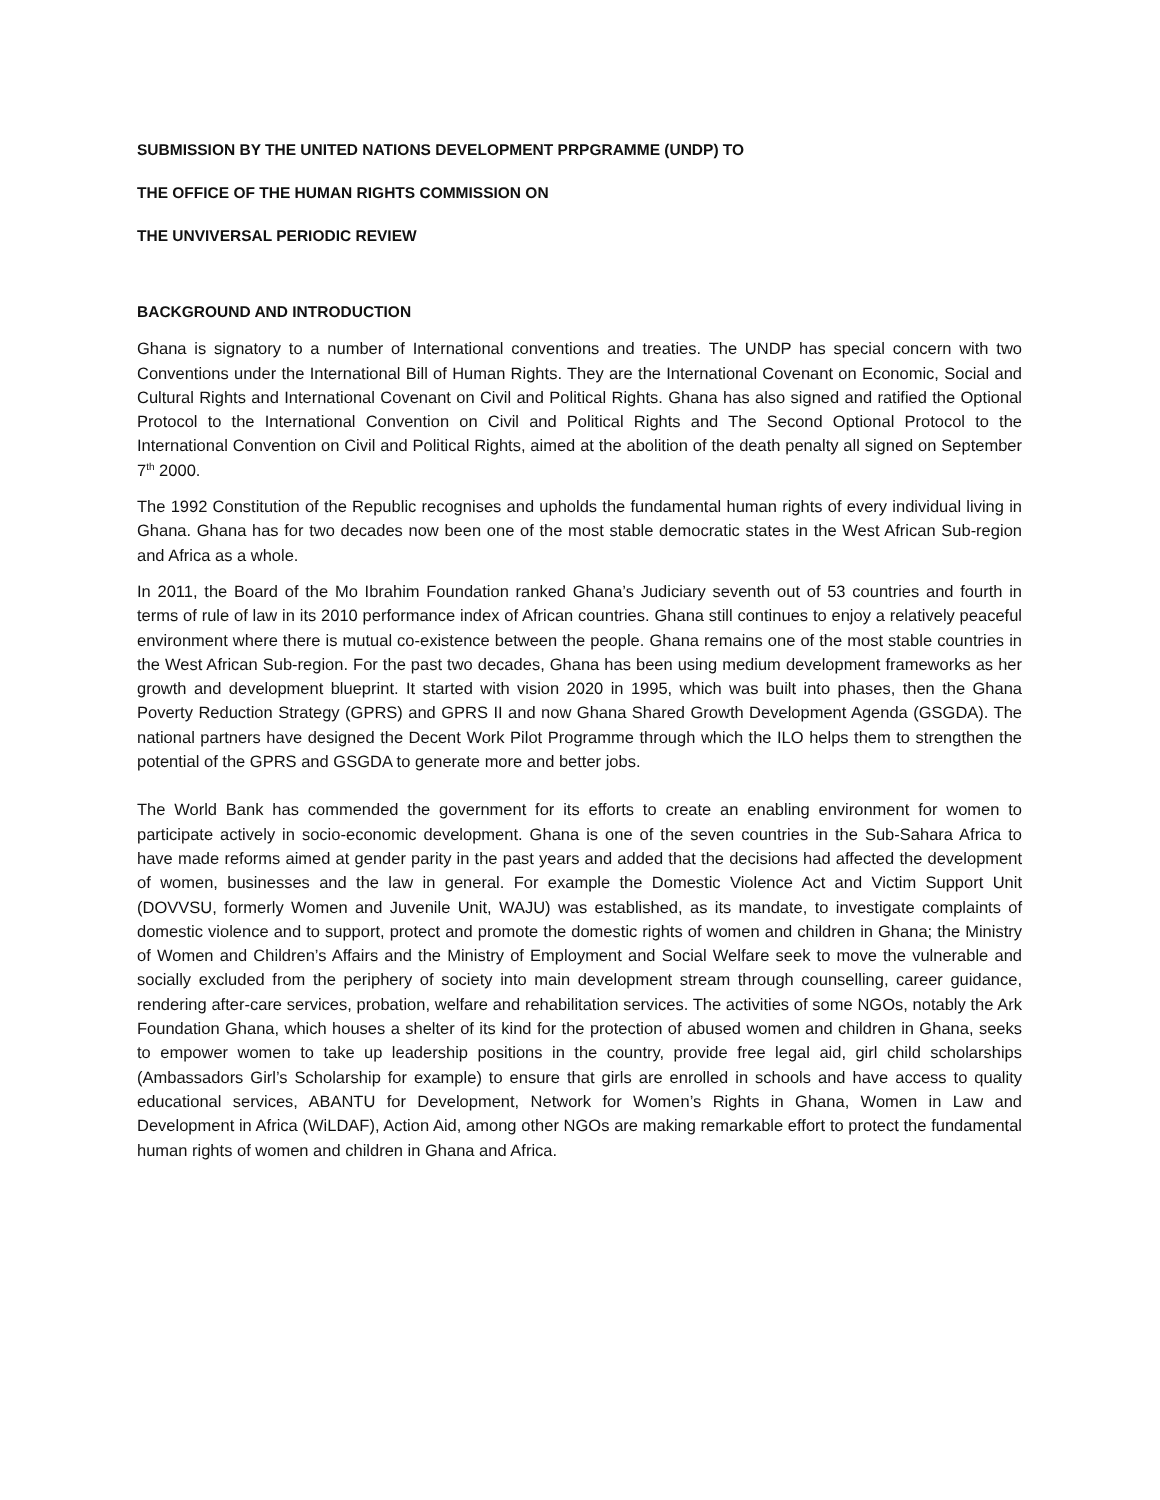SUBMISSION BY THE UNITED NATIONS DEVELOPMENT PRPGRAMME (UNDP) TO
THE OFFICE OF THE HUMAN RIGHTS COMMISSION ON
THE UNVIVERSAL PERIODIC REVIEW
BACKGROUND AND INTRODUCTION
Ghana is signatory to a number of International conventions and treaties. The UNDP has special concern with two Conventions under the International Bill of Human Rights. They are the International Covenant on Economic, Social and Cultural Rights and International Covenant on Civil and Political Rights. Ghana has also signed and ratified the Optional Protocol to the International Convention on Civil and Political Rights and The Second Optional Protocol to the International Convention on Civil and Political Rights, aimed at the abolition of the death penalty all signed on September 7<sup>th</sup> 2000.
The 1992 Constitution of the Republic recognises and upholds the fundamental human rights of every individual living in Ghana. Ghana has for two decades now been one of the most stable democratic states in the West African Sub-region and Africa as a whole.
In 2011, the Board of the Mo Ibrahim Foundation ranked Ghana’s Judiciary seventh out of 53 countries and fourth in terms of rule of law in its 2010 performance index of African countries. Ghana still continues to enjoy a relatively peaceful environment where there is mutual co-existence between the people. Ghana remains one of the most stable countries in the West African Sub-region. For the past two decades, Ghana has been using medium development frameworks as her growth and development blueprint. It started with vision 2020 in 1995, which was built into phases, then the Ghana Poverty Reduction Strategy (GPRS) and GPRS II and now Ghana Shared Growth Development Agenda (GSGDA). The national partners have designed the Decent Work Pilot Programme through which the ILO helps them to strengthen the potential of the GPRS and GSGDA to generate more and better jobs.
The World Bank has commended the government for its efforts to create an enabling environment for women to participate actively in socio-economic development. Ghana is one of the seven countries in the Sub-Sahara Africa to have made reforms aimed at gender parity in the past years and added that the decisions had affected the development of women, businesses and the law in general. For example the Domestic Violence Act and Victim Support Unit (DOVVSU, formerly Women and Juvenile Unit, WAJU) was established, as its mandate, to investigate complaints of domestic violence and to support, protect and promote the domestic rights of women and children in Ghana; the Ministry of Women and Children’s Affairs and the Ministry of Employment and Social Welfare seek to move the vulnerable and socially excluded from the periphery of society into main development stream through counselling, career guidance, rendering after-care services, probation, welfare and rehabilitation services. The activities of some NGOs, notably the Ark Foundation Ghana, which houses a shelter of its kind for the protection of abused women and children in Ghana, seeks to empower women to take up leadership positions in the country, provide free legal aid, girl child scholarships (Ambassadors Girl’s Scholarship for example) to ensure that girls are enrolled in schools and have access to quality educational services, ABANTU for Development, Network for Women’s Rights in Ghana, Women in Law and Development in Africa (WiLDAF), Action Aid, among other NGOs are making remarkable effort to protect the fundamental human rights of women and children in Ghana and Africa.